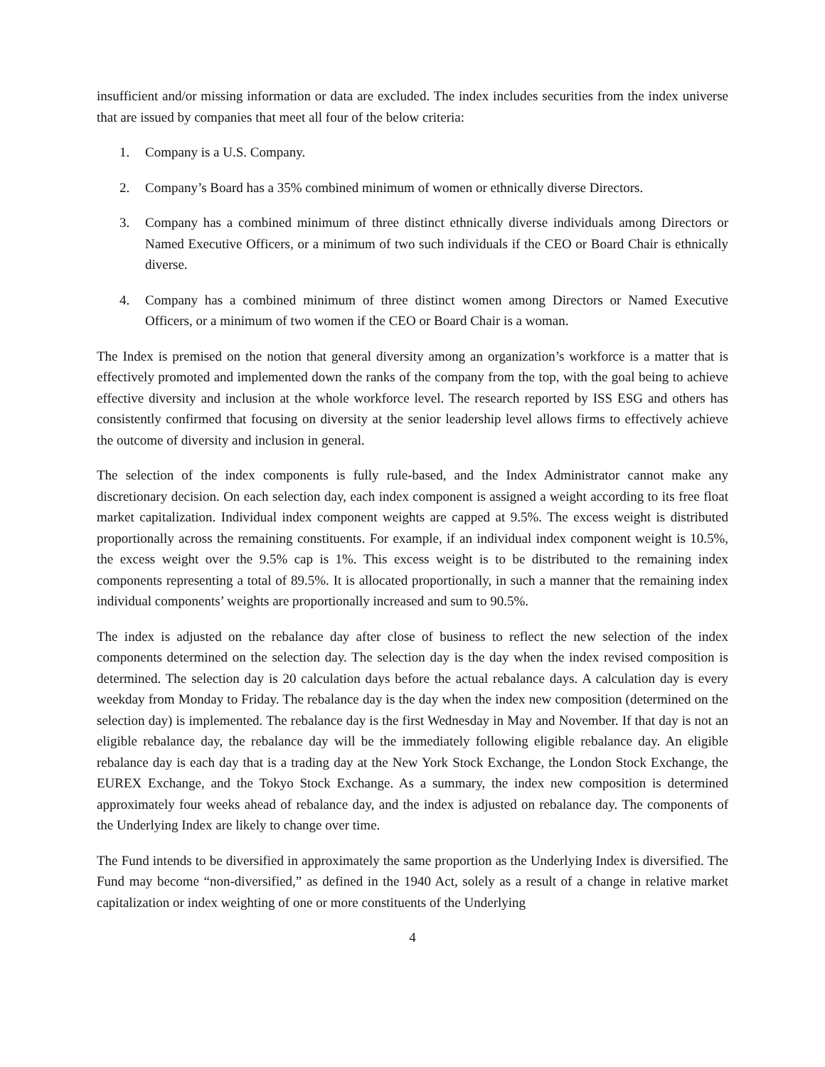insufficient and/or missing information or data are excluded. The index includes securities from the index universe that are issued by companies that meet all four of the below criteria:
1. Company is a U.S. Company.
2. Company’s Board has a 35% combined minimum of women or ethnically diverse Directors.
3. Company has a combined minimum of three distinct ethnically diverse individuals among Directors or Named Executive Officers, or a minimum of two such individuals if the CEO or Board Chair is ethnically diverse.
4. Company has a combined minimum of three distinct women among Directors or Named Executive Officers, or a minimum of two women if the CEO or Board Chair is a woman.
The Index is premised on the notion that general diversity among an organization’s workforce is a matter that is effectively promoted and implemented down the ranks of the company from the top, with the goal being to achieve effective diversity and inclusion at the whole workforce level. The research reported by ISS ESG and others has consistently confirmed that focusing on diversity at the senior leadership level allows firms to effectively achieve the outcome of diversity and inclusion in general.
The selection of the index components is fully rule-based, and the Index Administrator cannot make any discretionary decision. On each selection day, each index component is assigned a weight according to its free float market capitalization. Individual index component weights are capped at 9.5%. The excess weight is distributed proportionally across the remaining constituents. For example, if an individual index component weight is 10.5%, the excess weight over the 9.5% cap is 1%. This excess weight is to be distributed to the remaining index components representing a total of 89.5%. It is allocated proportionally, in such a manner that the remaining index individual components’ weights are proportionally increased and sum to 90.5%.
The index is adjusted on the rebalance day after close of business to reflect the new selection of the index components determined on the selection day. The selection day is the day when the index revised composition is determined. The selection day is 20 calculation days before the actual rebalance days. A calculation day is every weekday from Monday to Friday. The rebalance day is the day when the index new composition (determined on the selection day) is implemented. The rebalance day is the first Wednesday in May and November. If that day is not an eligible rebalance day, the rebalance day will be the immediately following eligible rebalance day. An eligible rebalance day is each day that is a trading day at the New York Stock Exchange, the London Stock Exchange, the EUREX Exchange, and the Tokyo Stock Exchange. As a summary, the index new composition is determined approximately four weeks ahead of rebalance day, and the index is adjusted on rebalance day. The components of the Underlying Index are likely to change over time.
The Fund intends to be diversified in approximately the same proportion as the Underlying Index is diversified. The Fund may become “non-diversified,” as defined in the 1940 Act, solely as a result of a change in relative market capitalization or index weighting of one or more constituents of the Underlying
4